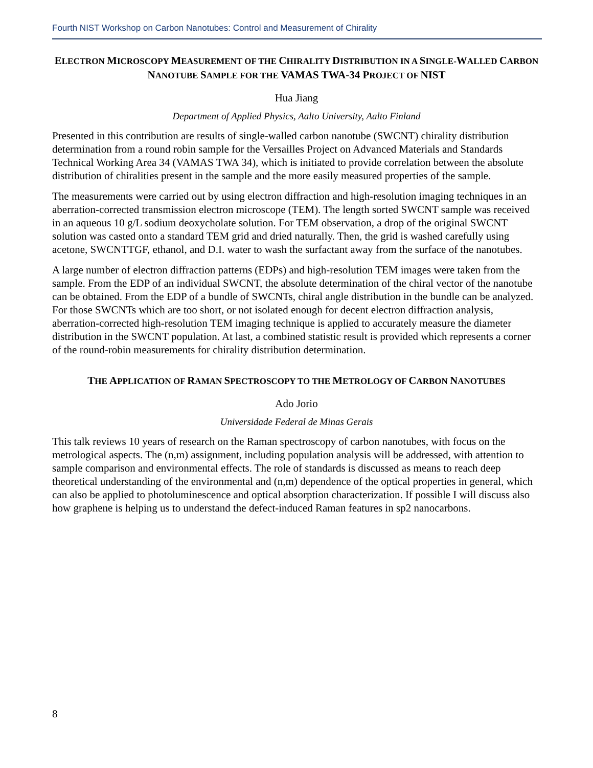Fourth NIST Workshop on Carbon Nanotubes: Control and Measurement of Chirality
ELECTRON MICROSCOPY MEASUREMENT OF THE CHIRALITY DISTRIBUTION IN A SINGLE-WALLED CARBON NANOTUBE SAMPLE FOR THE VAMAS TWA-34 PROJECT OF NIST
Hua Jiang
Department of Applied Physics, Aalto University, Aalto Finland
Presented in this contribution are results of single-walled carbon nanotube (SWCNT) chirality distribution determination from a round robin sample for the Versailles Project on Advanced Materials and Standards Technical Working Area 34 (VAMAS TWA 34), which is initiated to provide correlation between the absolute distribution of chiralities present in the sample and the more easily measured properties of the sample.
The measurements were carried out by using electron diffraction and high-resolution imaging techniques in an aberration-corrected transmission electron microscope (TEM). The length sorted SWCNT sample was received in an aqueous 10 g/L sodium deoxycholate solution. For TEM observation, a drop of the original SWCNT solution was casted onto a standard TEM grid and dried naturally. Then, the grid is washed carefully using acetone, SWCNTTGF, ethanol, and D.I. water to wash the surfactant away from the surface of the nanotubes.
A large number of electron diffraction patterns (EDPs) and high-resolution TEM images were taken from the sample. From the EDP of an individual SWCNT, the absolute determination of the chiral vector of the nanotube can be obtained. From the EDP of a bundle of SWCNTs, chiral angle distribution in the bundle can be analyzed. For those SWCNTs which are too short, or not isolated enough for decent electron diffraction analysis, aberration-corrected high-resolution TEM imaging technique is applied to accurately measure the diameter distribution in the SWCNT population. At last, a combined statistic result is provided which represents a corner of the round-robin measurements for chirality distribution determination.
THE APPLICATION OF RAMAN SPECTROSCOPY TO THE METROLOGY OF CARBON NANOTUBES
Ado Jorio
Universidade Federal de Minas Gerais
This talk reviews 10 years of research on the Raman spectroscopy of carbon nanotubes, with focus on the metrological aspects. The (n,m) assignment, including population analysis will be addressed, with attention to sample comparison and environmental effects. The role of standards is discussed as means to reach deep theoretical understanding of the environmental and (n,m) dependence of the optical properties in general, which can also be applied to photoluminescence and optical absorption characterization. If possible I will discuss also how graphene is helping us to understand the defect-induced Raman features in sp2 nanocarbons.
8